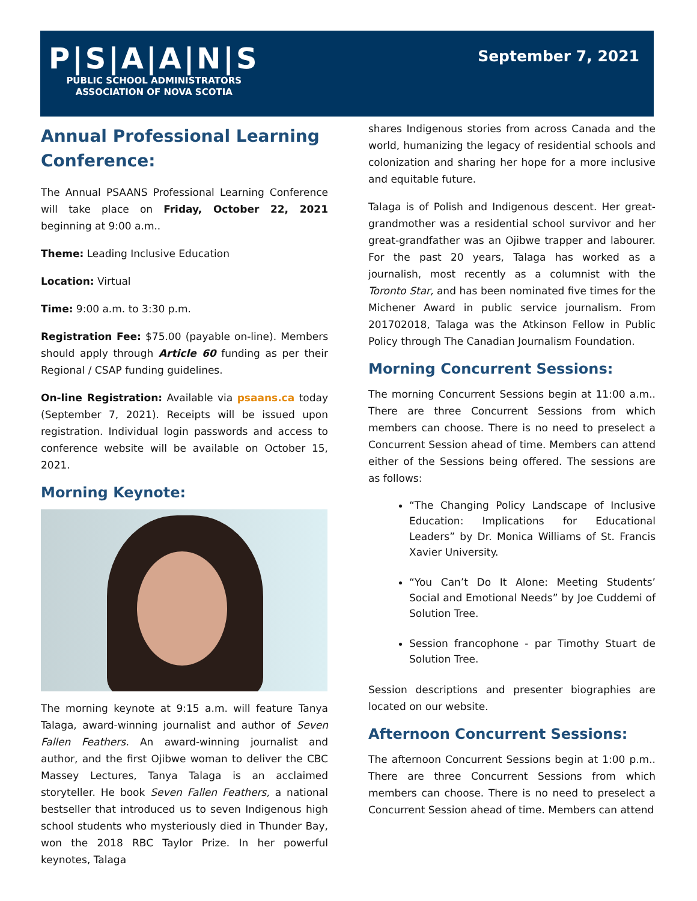P|S|A|A|N|S
PUBLIC SCHOOL ADMINISTRATORS
ASSOCIATION OF NOVA SCOTIA
September 7, 2021
Annual Professional Learning Conference:
The Annual PSAANS Professional Learning Conference will take place on Friday, October 22, 2021 beginning at 9:00 a.m..
Theme: Leading Inclusive Education
Location: Virtual
Time: 9:00 a.m. to 3:30 p.m.
Registration Fee: $75.00 (payable on-line). Members should apply through Article 60 funding as per their Regional / CSAP funding guidelines.
On-line Registration: Available via psaans.ca today (September 7, 2021). Receipts will be issued upon registration. Individual login passwords and access to conference website will be available on October 15, 2021.
Morning Keynote:
The morning keynote at 9:15 a.m. will feature Tanya Talaga, award-winning journalist and author of Seven Fallen Feathers. An award-winning journalist and author, and the first Ojibwe woman to deliver the CBC Massey Lectures, Tanya Talaga is an acclaimed storyteller. He book Seven Fallen Feathers, a national bestseller that introduced us to seven Indigenous high school students who mysteriously died in Thunder Bay, won the 2018 RBC Taylor Prize. In her powerful keynotes, Talaga
shares Indigenous stories from across Canada and the world, humanizing the legacy of residential schools and colonization and sharing her hope for a more inclusive and equitable future.
Talaga is of Polish and Indigenous descent. Her great-grandmother was a residential school survivor and her great-grandfather was an Ojibwe trapper and labourer. For the past 20 years, Talaga has worked as a journalish, most recently as a columnist with the Toronto Star, and has been nominated five times for the Michener Award in public service journalism. From 201702018, Talaga was the Atkinson Fellow in Public Policy through The Canadian Journalism Foundation.
Morning Concurrent Sessions:
The morning Concurrent Sessions begin at 11:00 a.m.. There are three Concurrent Sessions from which members can choose. There is no need to preselect a Concurrent Session ahead of time. Members can attend either of the Sessions being offered. The sessions are as follows:
“The Changing Policy Landscape of Inclusive Education: Implications for Educational Leaders” by Dr. Monica Williams of St. Francis Xavier University.
“You Can’t Do It Alone: Meeting Students’ Social and Emotional Needs” by Joe Cuddemi of Solution Tree.
Session francophone - par Timothy Stuart de Solution Tree.
Session descriptions and presenter biographies are located on our website.
Afternoon Concurrent Sessions:
The afternoon Concurrent Sessions begin at 1:00 p.m.. There are three Concurrent Sessions from which members can choose. There is no need to preselect a Concurrent Session ahead of time. Members can attend